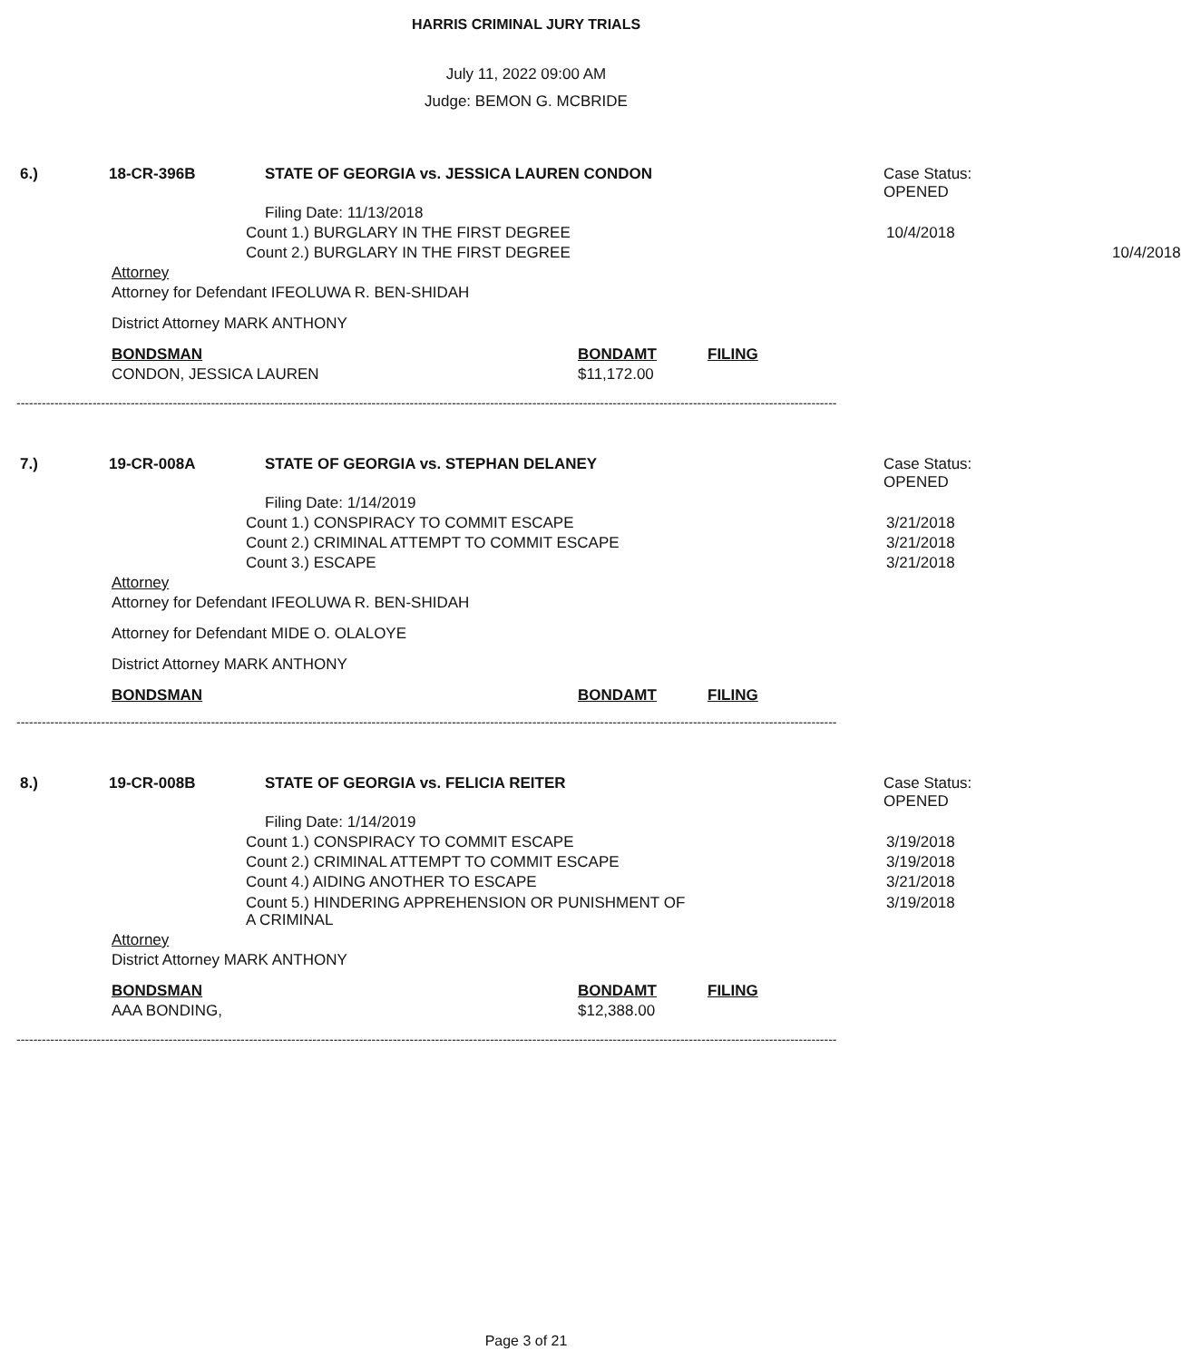HARRIS CRIMINAL JURY TRIALS
July 11, 2022 09:00 AM
Judge: BEMON G. MCBRIDE
6.) 18-CR-396B STATE OF GEORGIA vs. JESSICA LAUREN CONDON Case Status:
OPENED
Filing Date: 11/13/2018
Count 1.) BURGLARY IN THE FIRST DEGREE 10/4/2018
Count 2.) BURGLARY IN THE FIRST DEGREE 10/4/2018
Attorney
Attorney for Defendant IFEOLUWA R. BEN-SHIDAH
District Attorney MARK ANTHONY
BONDSMAN BONDAMT FILING
CONDON, JESSICA LAUREN $11,172.00
--------------------------------------------------------------------------------------------------------------------------------------------------------------------------------------------------
7.) 19-CR-008A STATE OF GEORGIA vs. STEPHAN DELANEY Case Status:
OPENED
Filing Date: 1/14/2019
Count 1.) CONSPIRACY TO COMMIT ESCAPE 3/21/2018
Count 2.) CRIMINAL ATTEMPT TO COMMIT ESCAPE 3/21/2018
Count 3.) ESCAPE 3/21/2018
Attorney
Attorney for Defendant IFEOLUWA R. BEN-SHIDAH
Attorney for Defendant MIDE O. OLALOYE
District Attorney MARK ANTHONY
BONDSMAN BONDAMT FILING
--------------------------------------------------------------------------------------------------------------------------------------------------------------------------------------------------
8.) 19-CR-008B STATE OF GEORGIA vs. FELICIA REITER Case Status:
OPENED
Filing Date: 1/14/2019
Count 1.) CONSPIRACY TO COMMIT ESCAPE 3/19/2018
Count 2.) CRIMINAL ATTEMPT TO COMMIT ESCAPE 3/19/2018
Count 4.) AIDING ANOTHER TO ESCAPE 3/21/2018
Count 5.) HINDERING APPREHENSION OR PUNISHMENT OF
A CRIMINAL 3/19/2018
Attorney
District Attorney MARK ANTHONY
BONDSMAN BONDAMT FILING
AAA BONDING, $12,388.00
--------------------------------------------------------------------------------------------------------------------------------------------------------------------------------------------------
Page 3 of 21